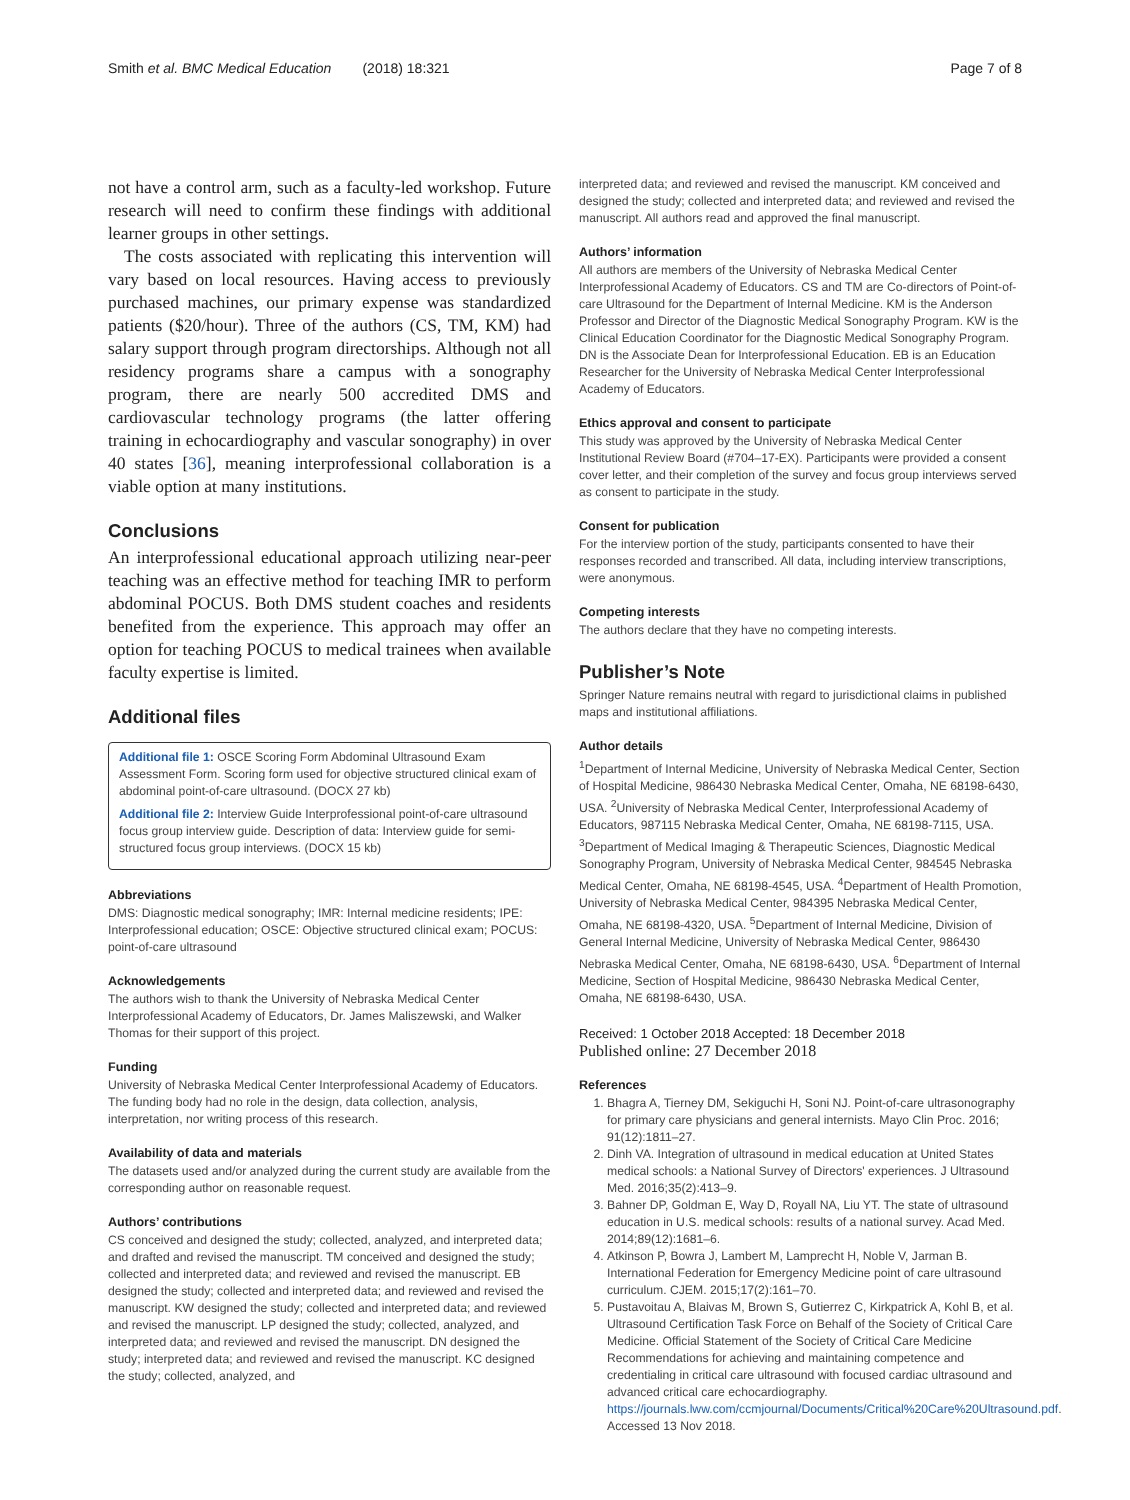Smith et al. BMC Medical Education (2018) 18:321 Page 7 of 8
not have a control arm, such as a faculty-led workshop. Future research will need to confirm these findings with additional learner groups in other settings.
The costs associated with replicating this intervention will vary based on local resources. Having access to previously purchased machines, our primary expense was standardized patients ($20/hour). Three of the authors (CS, TM, KM) had salary support through program directorships. Although not all residency programs share a campus with a sonography program, there are nearly 500 accredited DMS and cardiovascular technology programs (the latter offering training in echocardiography and vascular sonography) in over 40 states [36], meaning interprofessional collaboration is a viable option at many institutions.
Conclusions
An interprofessional educational approach utilizing near-peer teaching was an effective method for teaching IMR to perform abdominal POCUS. Both DMS student coaches and residents benefited from the experience. This approach may offer an option for teaching POCUS to medical trainees when available faculty expertise is limited.
Additional files
Additional file 1: OSCE Scoring Form Abdominal Ultrasound Exam Assessment Form. Scoring form used for objective structured clinical exam of abdominal point-of-care ultrasound. (DOCX 27 kb)
Additional file 2: Interview Guide Interprofessional point-of-care ultrasound focus group interview guide. Description of data: Interview guide for semi-structured focus group interviews. (DOCX 15 kb)
Abbreviations
DMS: Diagnostic medical sonography; IMR: Internal medicine residents; IPE: Interprofessional education; OSCE: Objective structured clinical exam; POCUS: point-of-care ultrasound
Acknowledgements
The authors wish to thank the University of Nebraska Medical Center Interprofessional Academy of Educators, Dr. James Maliszewski, and Walker Thomas for their support of this project.
Funding
University of Nebraska Medical Center Interprofessional Academy of Educators. The funding body had no role in the design, data collection, analysis, interpretation, nor writing process of this research.
Availability of data and materials
The datasets used and/or analyzed during the current study are available from the corresponding author on reasonable request.
Authors’ contributions
CS conceived and designed the study; collected, analyzed, and interpreted data; and drafted and revised the manuscript. TM conceived and designed the study; collected and interpreted data; and reviewed and revised the manuscript. EB designed the study; collected and interpreted data; and reviewed and revised the manuscript. KW designed the study; collected and interpreted data; and reviewed and revised the manuscript. LP designed the study; collected, analyzed, and interpreted data; and reviewed and revised the manuscript. DN designed the study; interpreted data; and reviewed and revised the manuscript. KC designed the study; collected, analyzed, and
interpreted data; and reviewed and revised the manuscript. KM conceived and designed the study; collected and interpreted data; and reviewed and revised the manuscript. All authors read and approved the final manuscript.
Authors’ information
All authors are members of the University of Nebraska Medical Center Interprofessional Academy of Educators. CS and TM are Co-directors of Point-of-care Ultrasound for the Department of Internal Medicine. KM is the Anderson Professor and Director of the Diagnostic Medical Sonography Program. KW is the Clinical Education Coordinator for the Diagnostic Medical Sonography Program. DN is the Associate Dean for Interprofessional Education. EB is an Education Researcher for the University of Nebraska Medical Center Interprofessional Academy of Educators.
Ethics approval and consent to participate
This study was approved by the University of Nebraska Medical Center Institutional Review Board (#704–17-EX). Participants were provided a consent cover letter, and their completion of the survey and focus group interviews served as consent to participate in the study.
Consent for publication
For the interview portion of the study, participants consented to have their responses recorded and transcribed. All data, including interview transcriptions, were anonymous.
Competing interests
The authors declare that they have no competing interests.
Publisher’s Note
Springer Nature remains neutral with regard to jurisdictional claims in published maps and institutional affiliations.
Author details
<sup>1</sup> Department of Internal Medicine, University of Nebraska Medical Center, Section of Hospital Medicine, 986430 Nebraska Medical Center, Omaha, NE 68198-6430, USA. <sup>2</sup>University of Nebraska Medical Center, Interprofessional Academy of Educators, 987115 Nebraska Medical Center, Omaha, NE 68198-7115, USA. <sup>3</sup>Department of Medical Imaging & Therapeutic Sciences, Diagnostic Medical Sonography Program, University of Nebraska Medical Center, 984545 Nebraska Medical Center, Omaha, NE 68198-4545, USA. <sup>4</sup>Department of Health Promotion, University of Nebraska Medical Center, 984395 Nebraska Medical Center, Omaha, NE 68198-4320, USA. <sup>5</sup>Department of Internal Medicine, Division of General Internal Medicine, University of Nebraska Medical Center, 986430 Nebraska Medical Center, Omaha, NE 68198-6430, USA. <sup>6</sup>Department of Internal Medicine, Section of Hospital Medicine, 986430 Nebraska Medical Center, Omaha, NE 68198-6430, USA.
Received: 1 October 2018 Accepted: 18 December 2018
Published online: 27 December 2018
References
1. Bhagra A, Tierney DM, Sekiguchi H, Soni NJ. Point-of-care ultrasonography for primary care physicians and general internists. Mayo Clin Proc. 2016; 91(12):1811–27.
2. Dinh VA. Integration of ultrasound in medical education at United States medical schools: a National Survey of Directors' experiences. J Ultrasound Med. 2016;35(2):413–9.
3. Bahner DP, Goldman E, Way D, Royall NA, Liu YT. The state of ultrasound education in U.S. medical schools: results of a national survey. Acad Med. 2014;89(12):1681–6.
4. Atkinson P, Bowra J, Lambert M, Lamprecht H, Noble V, Jarman B. International Federation for Emergency Medicine point of care ultrasound curriculum. CJEM. 2015;17(2):161–70.
5. Pustavoitau A, Blaivas M, Brown S, Gutierrez C, Kirkpatrick A, Kohl B, et al. Ultrasound Certification Task Force on Behalf of the Society of Critical Care Medicine. Official Statement of the Society of Critical Care Medicine Recommendations for achieving and maintaining competence and credentialing in critical care ultrasound with focused cardiac ultrasound and advanced critical care echocardiography. https://journals.lww.com/ccmjournal/Documents/Critical%20Care%20Ultrasound.pdf. Accessed 13 Nov 2018.